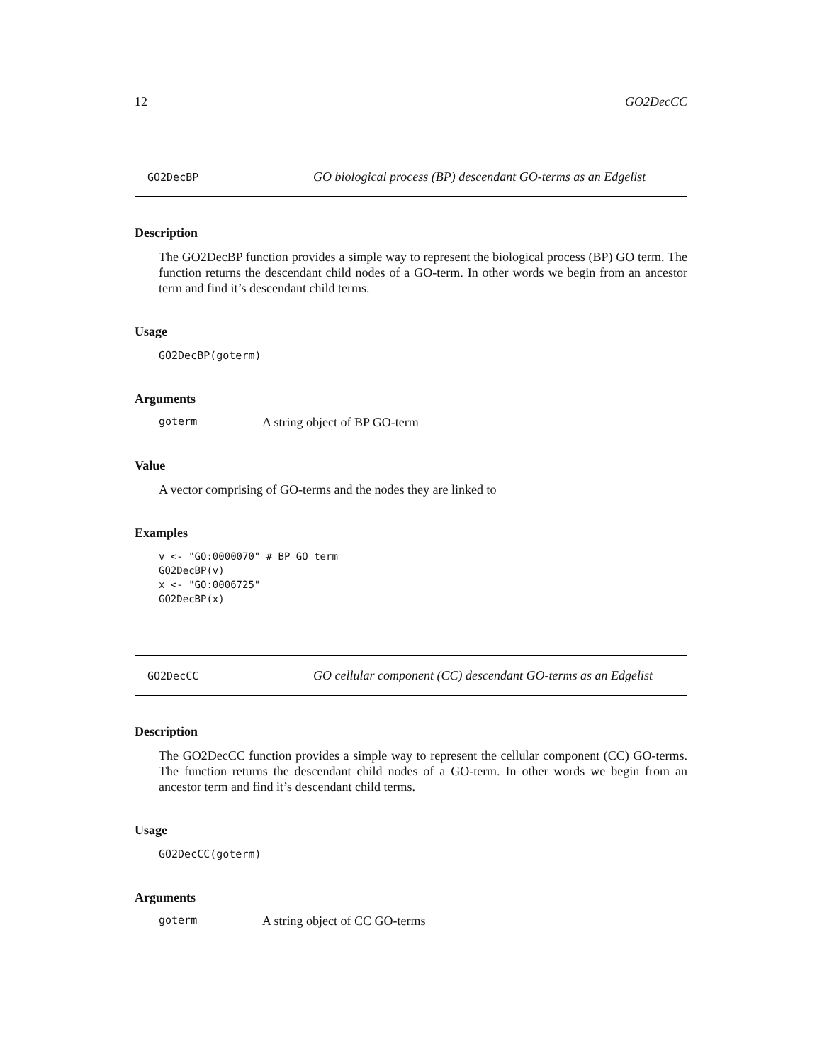12 GO2DecCC
GO2DecBP GO biological process (BP) descendant GO-terms as an Edgelist
Description
The GO2DecBP function provides a simple way to represent the biological process (BP) GO term. The function returns the descendant child nodes of a GO-term. In other words we begin from an ancestor term and find it’s descendant child terms.
Usage
GO2DecBP(goterm)
Arguments
goterm A string object of BP GO-term
Value
A vector comprising of GO-terms and the nodes they are linked to
Examples
v <- "GO:0000070" # BP GO term
GO2DecBP(v)
x <- "GO:0006725"
GO2DecBP(x)
GO2DecCC GO cellular component (CC) descendant GO-terms as an Edgelist
Description
The GO2DecCC function provides a simple way to represent the cellular component (CC) GO-terms. The function returns the descendant child nodes of a GO-term. In other words we begin from an ancestor term and find it’s descendant child terms.
Usage
GO2DecCC(goterm)
Arguments
goterm A string object of CC GO-terms